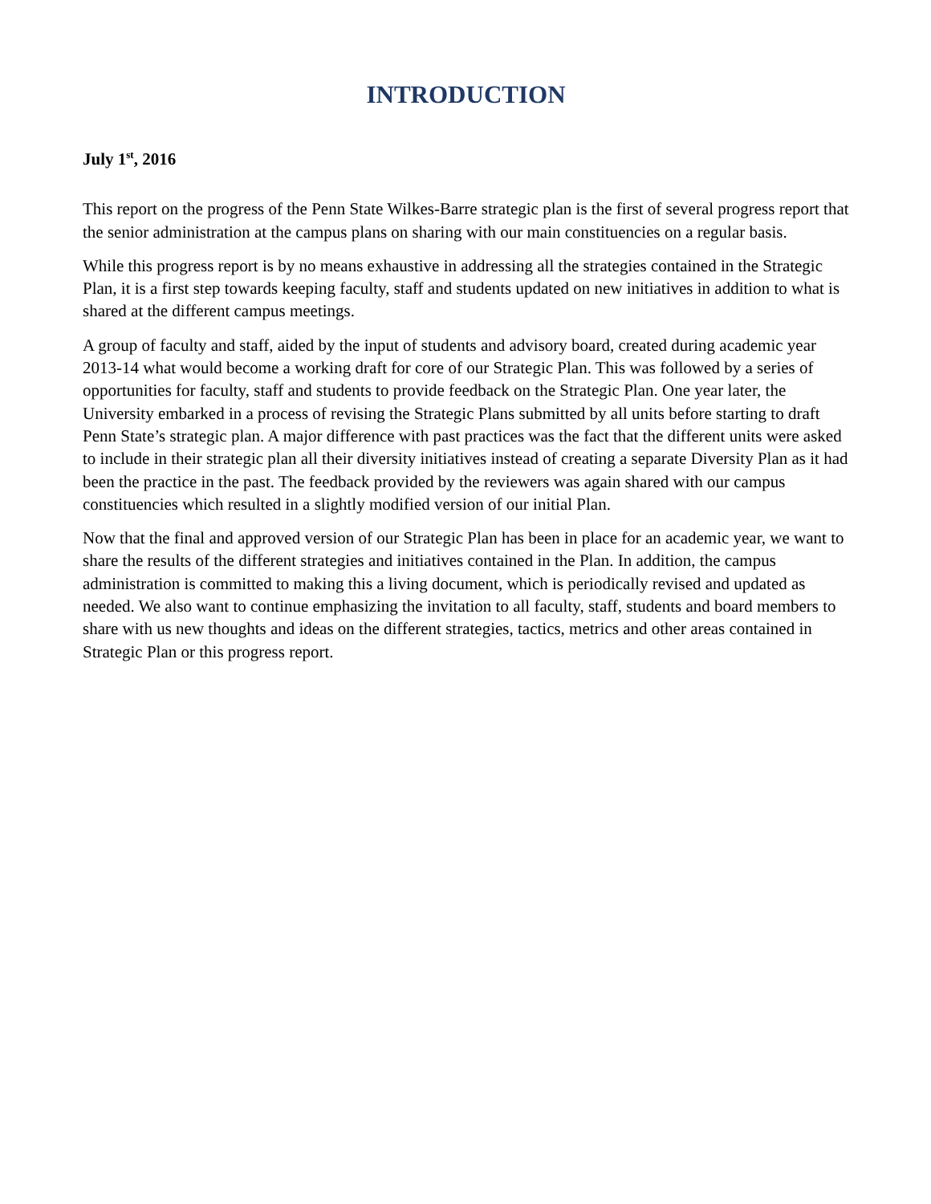INTRODUCTION
July 1<sup>st</sup>, 2016
This report on the progress of the Penn State Wilkes-Barre strategic plan is the first of several progress report that the senior administration at the campus plans on sharing with our main constituencies on a regular basis.
While this progress report is by no means exhaustive in addressing all the strategies contained in the Strategic Plan, it is a first step towards keeping faculty, staff and students updated on new initiatives in addition to what is shared at the different campus meetings.
A group of faculty and staff, aided by the input of students and advisory board, created during academic year 2013-14 what would become a working draft for core of our Strategic Plan. This was followed by a series of opportunities for faculty, staff and students to provide feedback on the Strategic Plan. One year later, the University embarked in a process of revising the Strategic Plans submitted by all units before starting to draft Penn State’s strategic plan. A major difference with past practices was the fact that the different units were asked to include in their strategic plan all their diversity initiatives instead of creating a separate Diversity Plan as it had been the practice in the past. The feedback provided by the reviewers was again shared with our campus constituencies which resulted in a slightly modified version of our initial Plan.
Now that the final and approved version of our Strategic Plan has been in place for an academic year, we want to share the results of the different strategies and initiatives contained in the Plan. In addition, the campus administration is committed to making this a living document, which is periodically revised and updated as needed. We also want to continue emphasizing the invitation to all faculty, staff, students and board members to share with us new thoughts and ideas on the different strategies, tactics, metrics and other areas contained in Strategic Plan or this progress report.